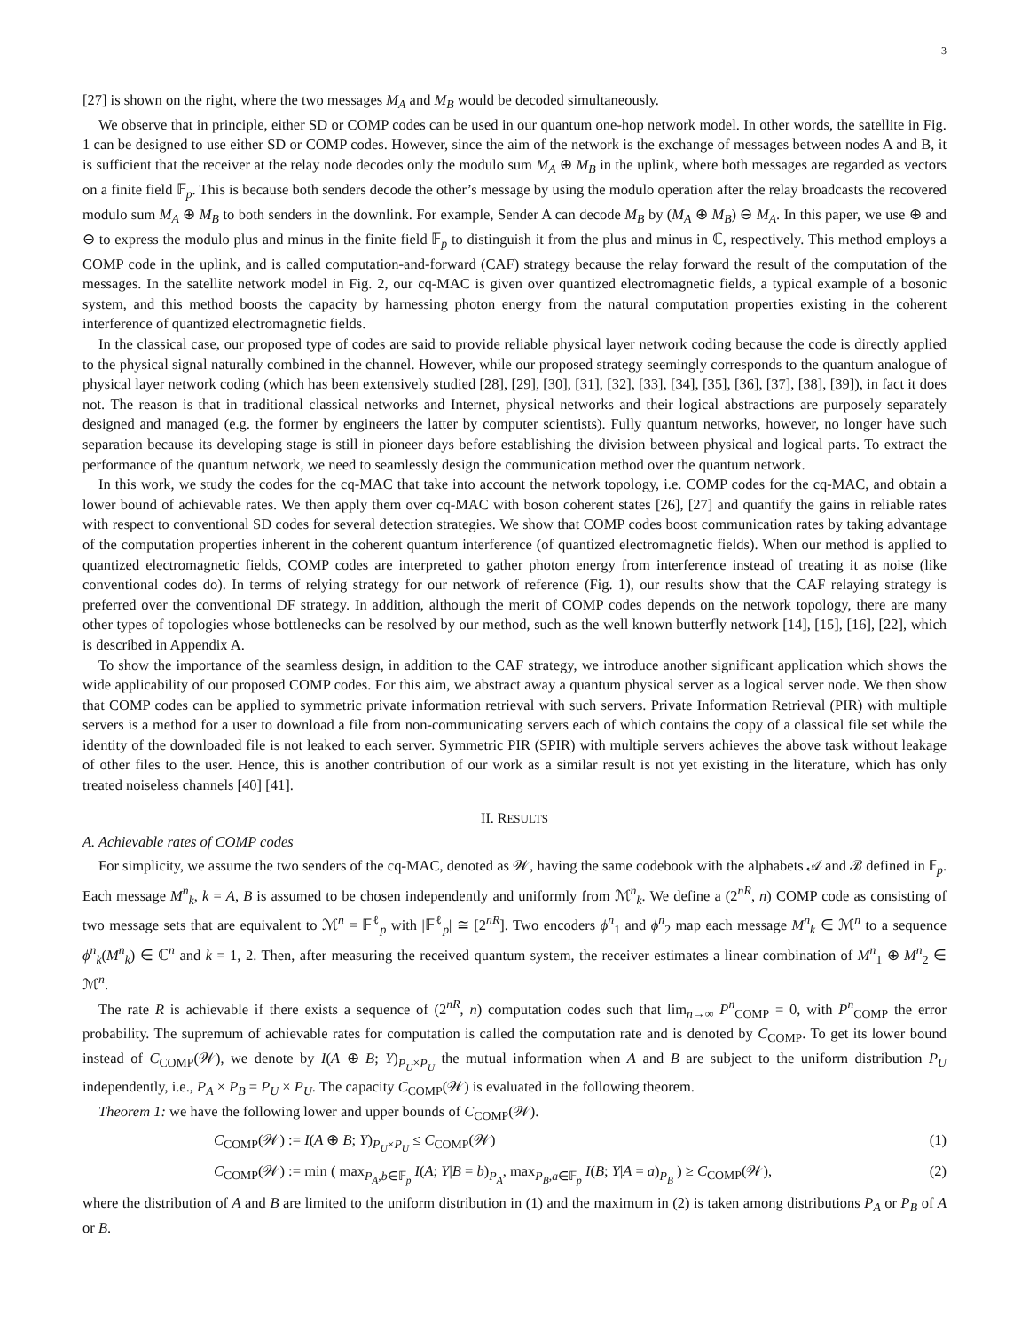3
[27] is shown on the right, where the two messages M<sub>A</sub> and M<sub>B</sub> would be decoded simultaneously.
We observe that in principle, either SD or COMP codes can be used in our quantum one-hop network model. In other words, the satellite in Fig. 1 can be designed to use either SD or COMP codes. However, since the aim of the network is the exchange of messages between nodes A and B, it is sufficient that the receiver at the relay node decodes only the modulo sum M<sub>A</sub> ⊕ M<sub>B</sub> in the uplink, where both messages are regarded as vectors on a finite field 𝔽<sub>p</sub>. This is because both senders decode the other’s message by using the modulo operation after the relay broadcasts the recovered modulo sum M<sub>A</sub> ⊕ M<sub>B</sub> to both senders in the downlink. For example, Sender A can decode M<sub>B</sub> by (M<sub>A</sub> ⊕ M<sub>B</sub>) ⊖ M<sub>A</sub>. In this paper, we use ⊕ and ⊖ to express the modulo plus and minus in the finite field 𝔽<sub>p</sub> to distinguish it from the plus and minus in ℂ, respectively. This method employs a COMP code in the uplink, and is called computation-and-forward (CAF) strategy because the relay forward the result of the computation of the messages. In the satellite network model in Fig. 2, our cq-MAC is given over quantized electromagnetic fields, a typical example of a bosonic system, and this method boosts the capacity by harnessing photon energy from the natural computation properties existing in the coherent interference of quantized electromagnetic fields.
In the classical case, our proposed type of codes are said to provide reliable physical layer network coding because the code is directly applied to the physical signal naturally combined in the channel. However, while our proposed strategy seemingly corresponds to the quantum analogue of physical layer network coding (which has been extensively studied [28], [29], [30], [31], [32], [33], [34], [35], [36], [37], [38], [39]), in fact it does not. The reason is that in traditional classical networks and Internet, physical networks and their logical abstractions are purposely separately designed and managed (e.g. the former by engineers the latter by computer scientists). Fully quantum networks, however, no longer have such separation because its developing stage is still in pioneer days before establishing the division between physical and logical parts. To extract the performance of the quantum network, we need to seamlessly design the communication method over the quantum network.
In this work, we study the codes for the cq-MAC that take into account the network topology, i.e. COMP codes for the cq-MAC, and obtain a lower bound of achievable rates. We then apply them over cq-MAC with boson coherent states [26], [27] and quantify the gains in reliable rates with respect to conventional SD codes for several detection strategies. We show that COMP codes boost communication rates by taking advantage of the computation properties inherent in the coherent quantum interference (of quantized electromagnetic fields). When our method is applied to quantized electromagnetic fields, COMP codes are interpreted to gather photon energy from interference instead of treating it as noise (like conventional codes do). In terms of relying strategy for our network of reference (Fig. 1), our results show that the CAF relaying strategy is preferred over the conventional DF strategy. In addition, although the merit of COMP codes depends on the network topology, there are many other types of topologies whose bottlenecks can be resolved by our method, such as the well known butterfly network [14], [15], [16], [22], which is described in Appendix A.
To show the importance of the seamless design, in addition to the CAF strategy, we introduce another significant application which shows the wide applicability of our proposed COMP codes. For this aim, we abstract away a quantum physical server as a logical server node. We then show that COMP codes can be applied to symmetric private information retrieval with such servers. Private Information Retrieval (PIR) with multiple servers is a method for a user to download a file from non-communicating servers each of which contains the copy of a classical file set while the identity of the downloaded file is not leaked to each server. Symmetric PIR (SPIR) with multiple servers achieves the above task without leakage of other files to the user. Hence, this is another contribution of our work as a similar result is not yet existing in the literature, which has only treated noiseless channels [40] [41].
II. RESULTS
A. Achievable rates of COMP codes
For simplicity, we assume the two senders of the cq-MAC, denoted as 𝒲, having the same codebook with the alphabets 𝒜 and ℬ defined in 𝔽<sub>p</sub>. Each message M<sup>n</sup><sub>k</sub>, k = A, B is assumed to be chosen independently and uniformly from ℳ<sup>n</sup><sub>k</sub>. We define a (2<sup>nR</sup>, n) COMP code as consisting of two message sets that are equivalent to ℳ<sup>n</sup> = 𝔽<sup>ℓ</sup><sub>p</sub> with |𝔽<sup>ℓ</sup><sub>p</sub>| ≅ [2<sup>nR</sup>]. Two encoders ϕ<sup>n</sup><sub>1</sub> and ϕ<sup>n</sup><sub>2</sub> map each message M<sup>n</sup><sub>k</sub> ∈ ℳ<sup>n</sup> to a sequence ϕ<sup>n</sup><sub>k</sub>(M<sup>n</sup><sub>k</sub>) ∈ ℂ<sup>n</sup> and k = 1, 2. Then, after measuring the received quantum system, the receiver estimates a linear combination of M<sup>n</sup><sub>1</sub> ⊕ M<sup>n</sup><sub>2</sub> ∈ ℳ<sup>n</sup>.
The rate R is achievable if there exists a sequence of (2<sup>nR</sup>, n) computation codes such that lim<sub>n→∞</sub> P<sup>n</sup><sub>COMP</sub> = 0, with P<sup>n</sup><sub>COMP</sub> the error probability. The supremum of achievable rates for computation is called the computation rate and is denoted by C<sub>COMP</sub>. To get its lower bound instead of C<sub>COMP</sub>(𝒲), we denote by I(A ⊕ B; Y)<sub>P<sub>U</sub>×P<sub>U</sub></sub> the mutual information when A and B are subject to the uniform distribution P<sub>U</sub> independently, i.e., P<sub>A</sub> × P<sub>B</sub> = P<sub>U</sub> × P<sub>U</sub>. The capacity C<sub>COMP</sub>(𝒲) is evaluated in the following theorem.
Theorem 1: we have the following lower and upper bounds of C<sub>COMP</sub>(𝒲).
C<sub>COMP</sub>(𝒲) := I(A ⊕ B; Y)<sub>P<sub>U</sub>×P<sub>U</sub></sub> ≤ C<sub>COMP</sub>(𝒲) (1)
C<sub>COMP</sub>(𝒲) := min ( max<sub>P<sub>A</sub>,b∈𝔽<sub>p</sub></sub> I(A; Y|B = b)<sub>P<sub>A</sub></sub>, max<sub>P<sub>B</sub>,a∈𝔽<sub>p</sub></sub> I(B; Y|A = a)<sub>P<sub>B</sub></sub> ) ≥ C<sub>COMP</sub>(𝒲), (2)
where the distribution of A and B are limited to the uniform distribution in (1) and the maximum in (2) is taken among distributions P<sub>A</sub> or P<sub>B</sub> of A or B.